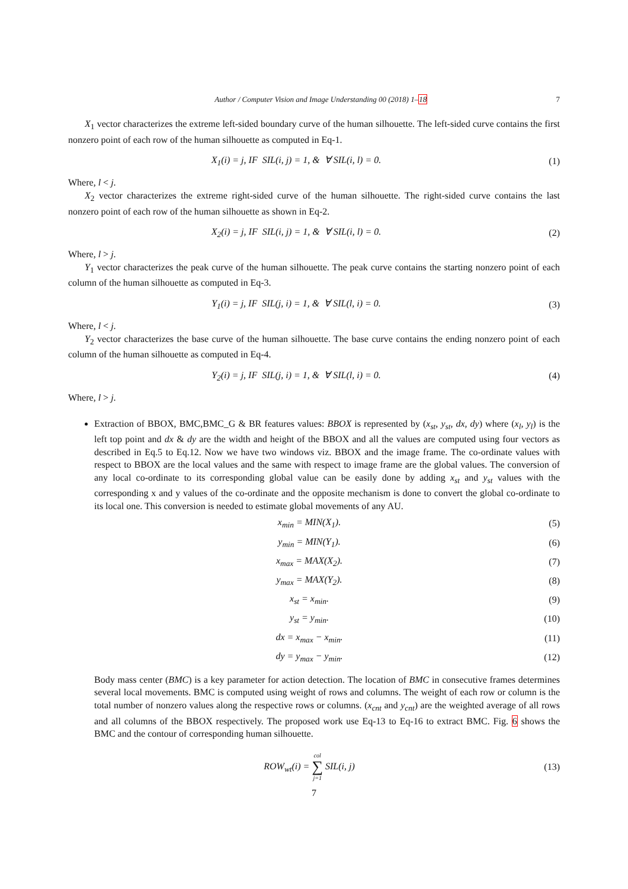Author / Computer Vision and Image Understanding 00 (2018) 1–18 7
X<sub>1</sub> vector characterizes the extreme left-sided boundary curve of the human silhouette. The left-sided curve contains the first nonzero point of each row of the human silhouette as computed in Eq-1.
X<sub>1</sub>(i) = j, IF SIL(i, j) = 1, & ∀ SIL(i, l) = 0. (1)
Where, l < j.
X<sub>2</sub> vector characterizes the extreme right-sided curve of the human silhouette. The right-sided curve contains the last nonzero point of each row of the human silhouette as shown in Eq-2.
X<sub>2</sub>(i) = j, IF SIL(i, j) = 1, & ∀ SIL(i, l) = 0. (2)
Where, l > j.
Y<sub>1</sub> vector characterizes the peak curve of the human silhouette. The peak curve contains the starting nonzero point of each column of the human silhouette as computed in Eq-3.
Y<sub>1</sub>(i) = j, IF SIL(j, i) = 1, & ∀ SIL(l, i) = 0. (3)
Where, l < j.
Y<sub>2</sub> vector characterizes the base curve of the human silhouette. The base curve contains the ending nonzero point of each column of the human silhouette as computed in Eq-4.
Y<sub>2</sub>(i) = j, IF SIL(j, i) = 1, & ∀ SIL(l, i) = 0. (4)
Where, l > j.
Extraction of BBOX, BMC,BMC_G & BR features values: BBOX is represented by (x<sub>st</sub>, y<sub>st</sub>, dx, dy) where (x<sub>l</sub>, y<sub>l</sub>) is the left top point and dx & dy are the width and height of the BBOX and all the values are computed using four vectors as described in Eq.5 to Eq.12. Now we have two windows viz. BBOX and the image frame. The co-ordinate values with respect to BBOX are the local values and the same with respect to image frame are the global values. The conversion of any local co-ordinate to its corresponding global value can be easily done by adding x<sub>st</sub> and y<sub>st</sub> values with the corresponding x and y values of the co-ordinate and the opposite mechanism is done to convert the global co-ordinate to its local one. This conversion is needed to estimate global movements of any AU.
x<sub>min</sub> = MIN(X<sub>1</sub>). (5)
y<sub>min</sub> = MIN(Y<sub>1</sub>). (6)
x<sub>max</sub> = MAX(X<sub>2</sub>). (7)
y<sub>max</sub> = MAX(Y<sub>2</sub>). (8)
x<sub>st</sub> = x<sub>min</sub>. (9)
y<sub>st</sub> = y<sub>min</sub>. (10)
dx = x<sub>max</sub> − x<sub>min</sub>. (11)
dy = y<sub>max</sub> − y<sub>min</sub>. (12)
Body mass center (BMC) is a key parameter for action detection. The location of BMC in consecutive frames determines several local movements. BMC is computed using weight of rows and columns. The weight of each row or column is the total number of nonzero values along the respective rows or columns. (x<sub>cnt</sub> and y<sub>cnt</sub>) are the weighted average of all rows and all columns of the BBOX respectively. The proposed work use Eq-13 to Eq-16 to extract BMC. Fig. 6 shows the BMC and the contour of corresponding human silhouette.
ROW<sub>wt</sub>(i) = col
∑
j=1 SIL(i, j) (13)
7